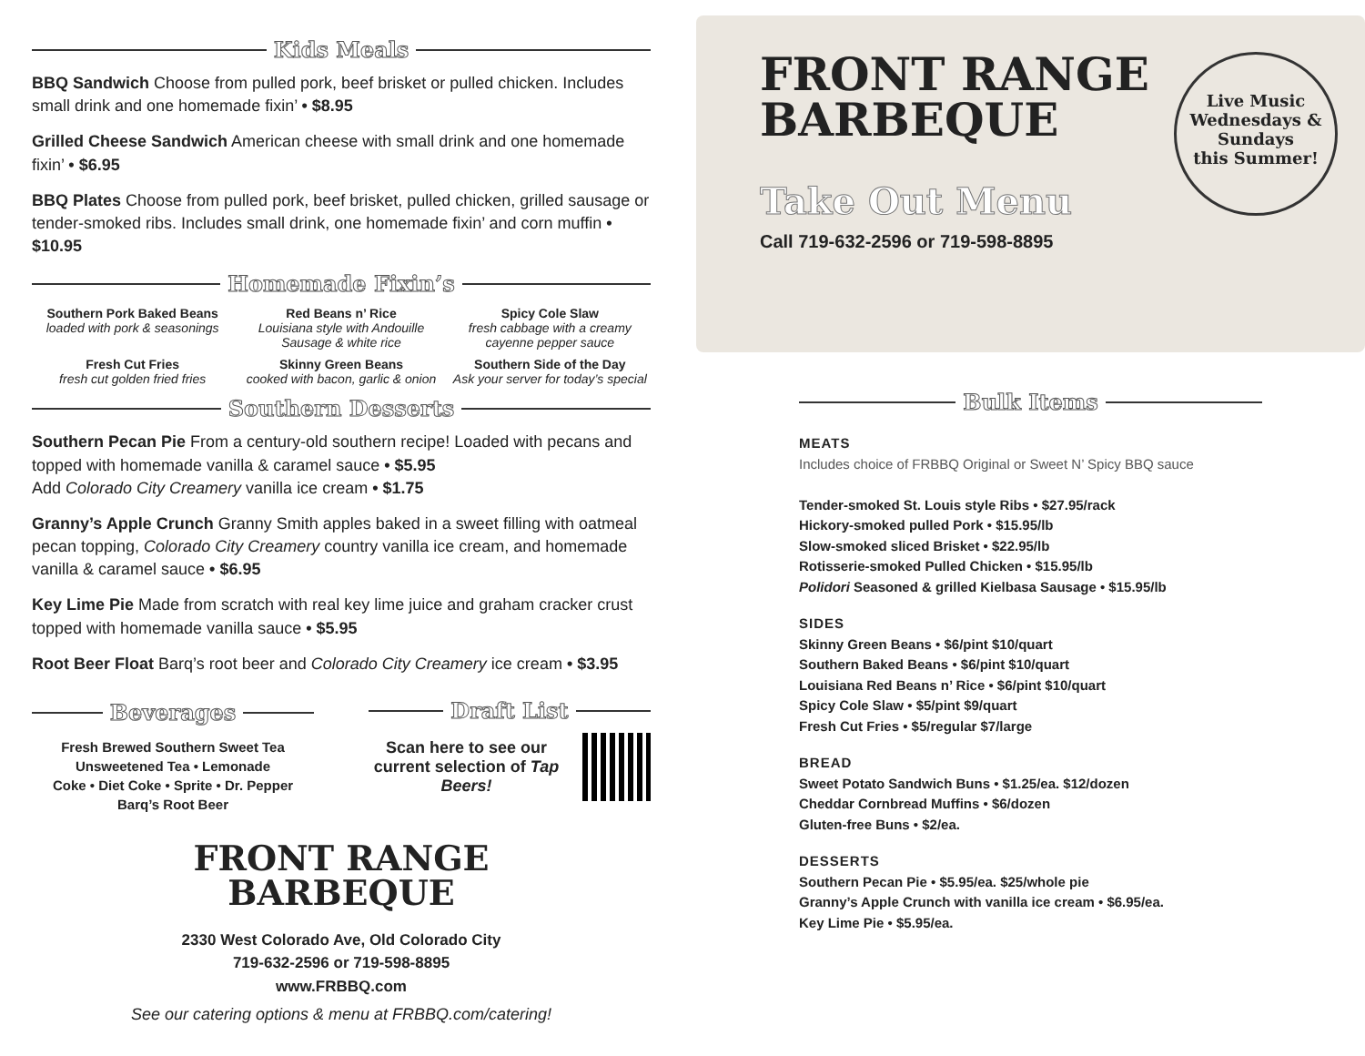Kids Meals
BBQ Sandwich Choose from pulled pork, beef brisket or pulled chicken. Includes small drink and one homemade fixin’ • $8.95
Grilled Cheese Sandwich American cheese with small drink and one homemade fixin’ • $6.95
BBQ Plates Choose from pulled pork, beef brisket, pulled chicken, grilled sausage or tender-smoked ribs. Includes small drink, one homemade fixin’ and corn muffin • $10.95
Homemade Fixin’s
Southern Pork Baked Beans
loaded with pork & seasonings
Red Beans n’ Rice
Louisiana style with Andouille Sausage & white rice
Spicy Cole Slaw
fresh cabbage with a creamy cayenne pepper sauce
Fresh Cut Fries
fresh cut golden fried fries
Skinny Green Beans
cooked with bacon, garlic & onion
Southern Side of the Day
Ask your server for today’s special
Southern Desserts
Southern Pecan Pie From a century-old southern recipe! Loaded with pecans and topped with homemade vanilla & caramel sauce • $5.95
Add Colorado City Creamery vanilla ice cream • $1.75
Granny’s Apple Crunch Granny Smith apples baked in a sweet filling with oatmeal pecan topping, Colorado City Creamery country vanilla ice cream, and homemade vanilla & caramel sauce • $6.95
Key Lime Pie Made from scratch with real key lime juice and graham cracker crust topped with homemade vanilla sauce • $5.95
Root Beer Float Barq’s root beer and Colorado City Creamery ice cream • $3.95
Beverages
Fresh Brewed Southern Sweet Tea
Unsweetened Tea • Lemonade
Coke • Diet Coke • Sprite • Dr. Pepper
Barq’s Root Beer
Draft List
Scan here to see our current selection of Tap Beers!
FRONT RANGE
BARBEQUE
2330 West Colorado Ave, Old Colorado City
719-632-2596 or 719-598-8895
www.FRBBQ.com
See our catering options & menu at FRBBQ.com/catering!
FRONT RANGE
BARBEQUE
Live Music
Wednesdays &
Sundays
this Summer!
Take Out Menu
Call 719-632-2596 or 719-598-8895
Bulk Items
MEATS
Includes choice of FRBBQ Original or Sweet N’ Spicy BBQ sauce
Tender-smoked St. Louis style Ribs • $27.95/rack
Hickory-smoked pulled Pork • $15.95/lb
Slow-smoked sliced Brisket • $22.95/lb
Rotisserie-smoked Pulled Chicken • $15.95/lb
Polidori Seasoned & grilled Kielbasa Sausage • $15.95/lb
SIDES
Skinny Green Beans • $6/pint $10/quart
Southern Baked Beans • $6/pint $10/quart
Louisiana Red Beans n’ Rice • $6/pint $10/quart
Spicy Cole Slaw • $5/pint $9/quart
Fresh Cut Fries • $5/regular $7/large
BREAD
Sweet Potato Sandwich Buns • $1.25/ea. $12/dozen
Cheddar Cornbread Muffins • $6/dozen
Gluten-free Buns • $2/ea.
DESSERTS
Southern Pecan Pie • $5.95/ea. $25/whole pie
Granny’s Apple Crunch with vanilla ice cream • $6.95/ea.
Key Lime Pie • $5.95/ea.